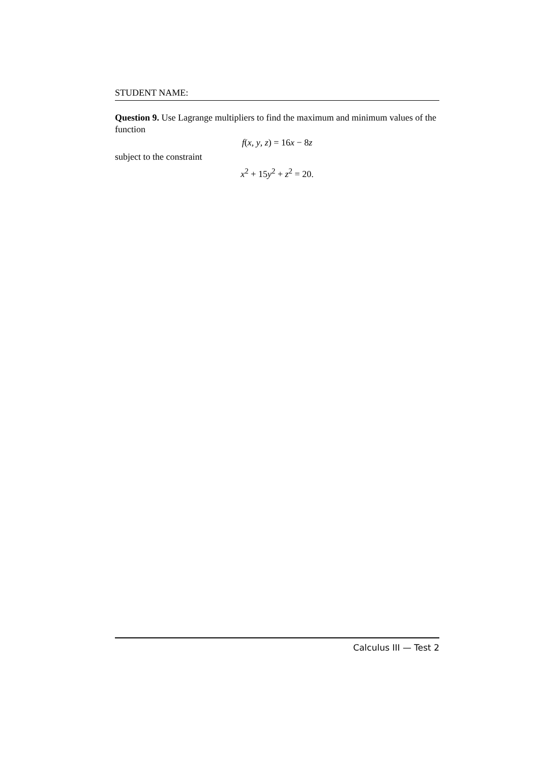STUDENT NAME:
Question 9. Use Lagrange multipliers to find the maximum and minimum values of the function
f(x, y, z) = 16x − 8z
subject to the constraint
x<sup>2</sup> + 15y<sup>2</sup> + z<sup>2</sup> = 20.
Calculus III — Test 2